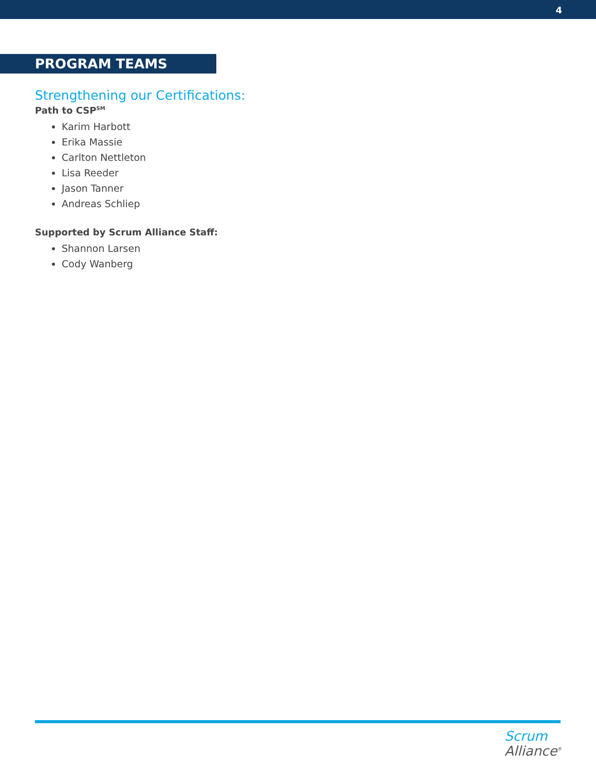4
PROGRAM TEAMS
Strengthening our Certifications:
Path to CSP<sup>SM</sup>
Karim Harbott
Erika Massie
Carlton Nettleton
Lisa Reeder
Jason Tanner
Andreas Schliep
Supported by Scrum Alliance Staff:
Shannon Larsen
Cody Wanberg
Scrum
Alliance<sup>®</sup>